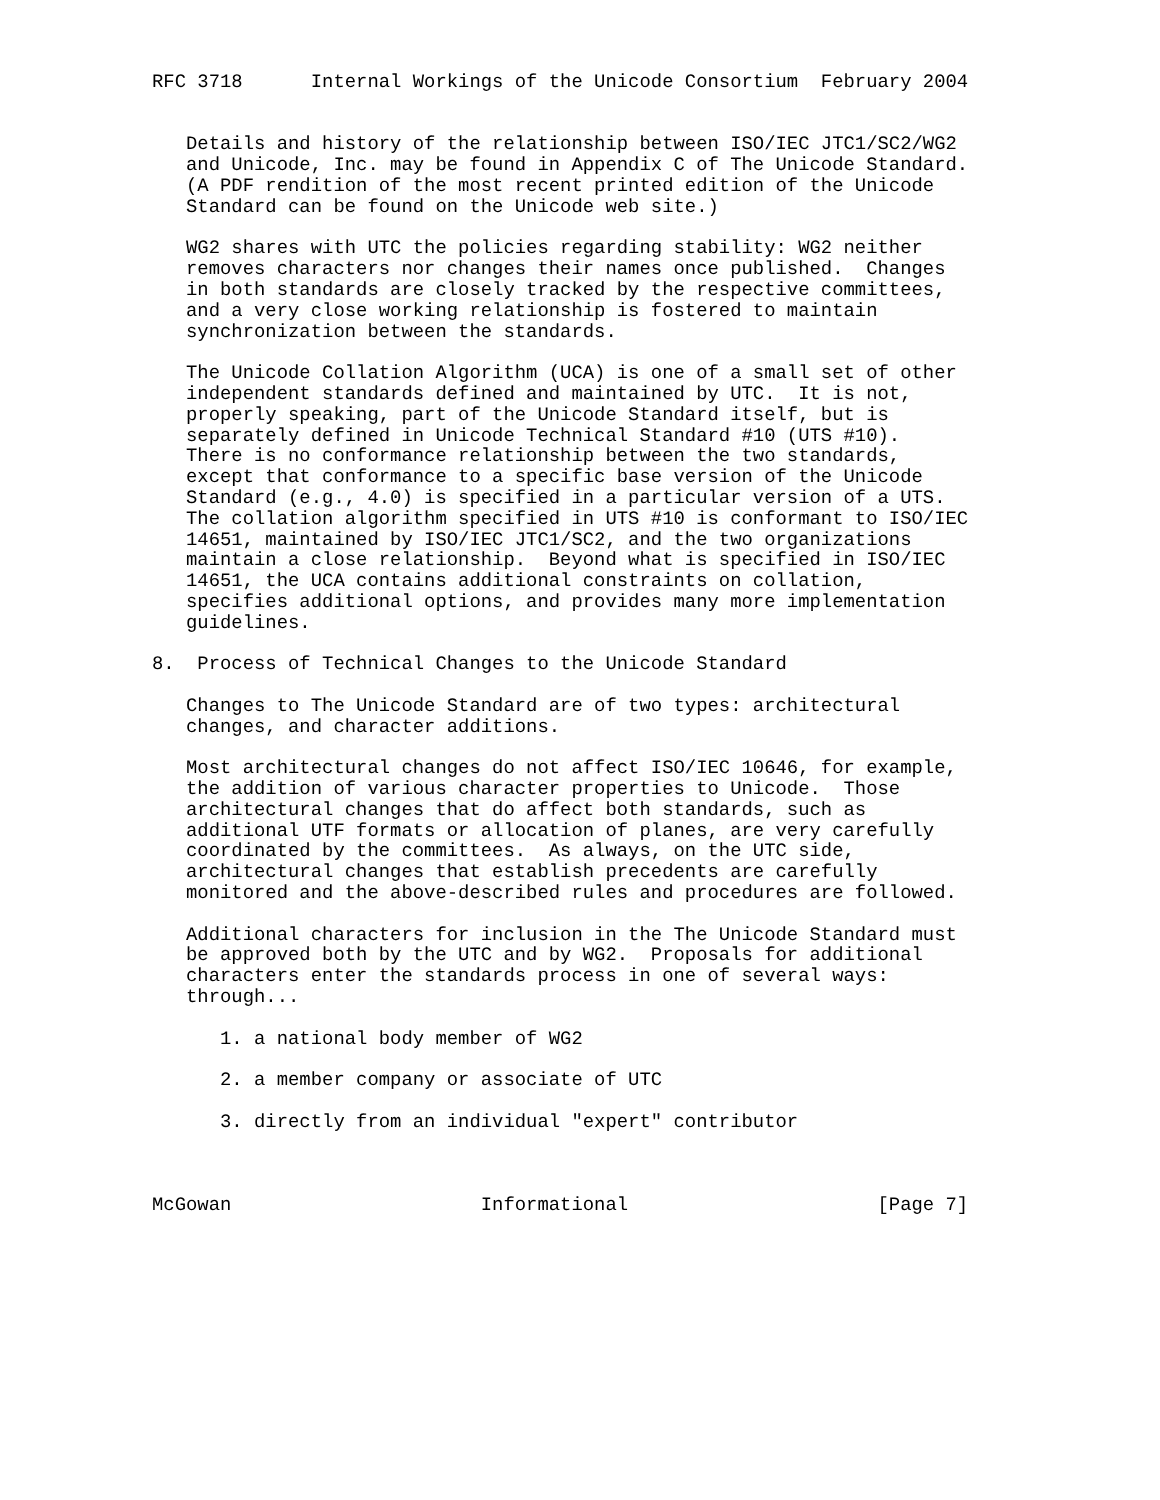RFC 3718      Internal Workings of the Unicode Consortium  February 2004


   Details and history of the relationship between ISO/IEC JTC1/SC2/WG2
   and Unicode, Inc. may be found in Appendix C of The Unicode Standard.
   (A PDF rendition of the most recent printed edition of the Unicode
   Standard can be found on the Unicode web site.)

   WG2 shares with UTC the policies regarding stability: WG2 neither
   removes characters nor changes their names once published.  Changes
   in both standards are closely tracked by the respective committees,
   and a very close working relationship is fostered to maintain
   synchronization between the standards.

   The Unicode Collation Algorithm (UCA) is one of a small set of other
   independent standards defined and maintained by UTC.  It is not,
   properly speaking, part of the Unicode Standard itself, but is
   separately defined in Unicode Technical Standard #10 (UTS #10).
   There is no conformance relationship between the two standards,
   except that conformance to a specific base version of the Unicode
   Standard (e.g., 4.0) is specified in a particular version of a UTS.
   The collation algorithm specified in UTS #10 is conformant to ISO/IEC
   14651, maintained by ISO/IEC JTC1/SC2, and the two organizations
   maintain a close relationship.  Beyond what is specified in ISO/IEC
   14651, the UCA contains additional constraints on collation,
   specifies additional options, and provides many more implementation
   guidelines.

8.  Process of Technical Changes to the Unicode Standard

   Changes to The Unicode Standard are of two types: architectural
   changes, and character additions.

   Most architectural changes do not affect ISO/IEC 10646, for example,
   the addition of various character properties to Unicode.  Those
   architectural changes that do affect both standards, such as
   additional UTF formats or allocation of planes, are very carefully
   coordinated by the committees.  As always, on the UTC side,
   architectural changes that establish precedents are carefully
   monitored and the above-described rules and procedures are followed.

   Additional characters for inclusion in the The Unicode Standard must
   be approved both by the UTC and by WG2.  Proposals for additional
   characters enter the standards process in one of several ways:
   through...

      1. a national body member of WG2

      2. a member company or associate of UTC

      3. directly from an individual "expert" contributor



McGowan                      Informational                      [Page 7]